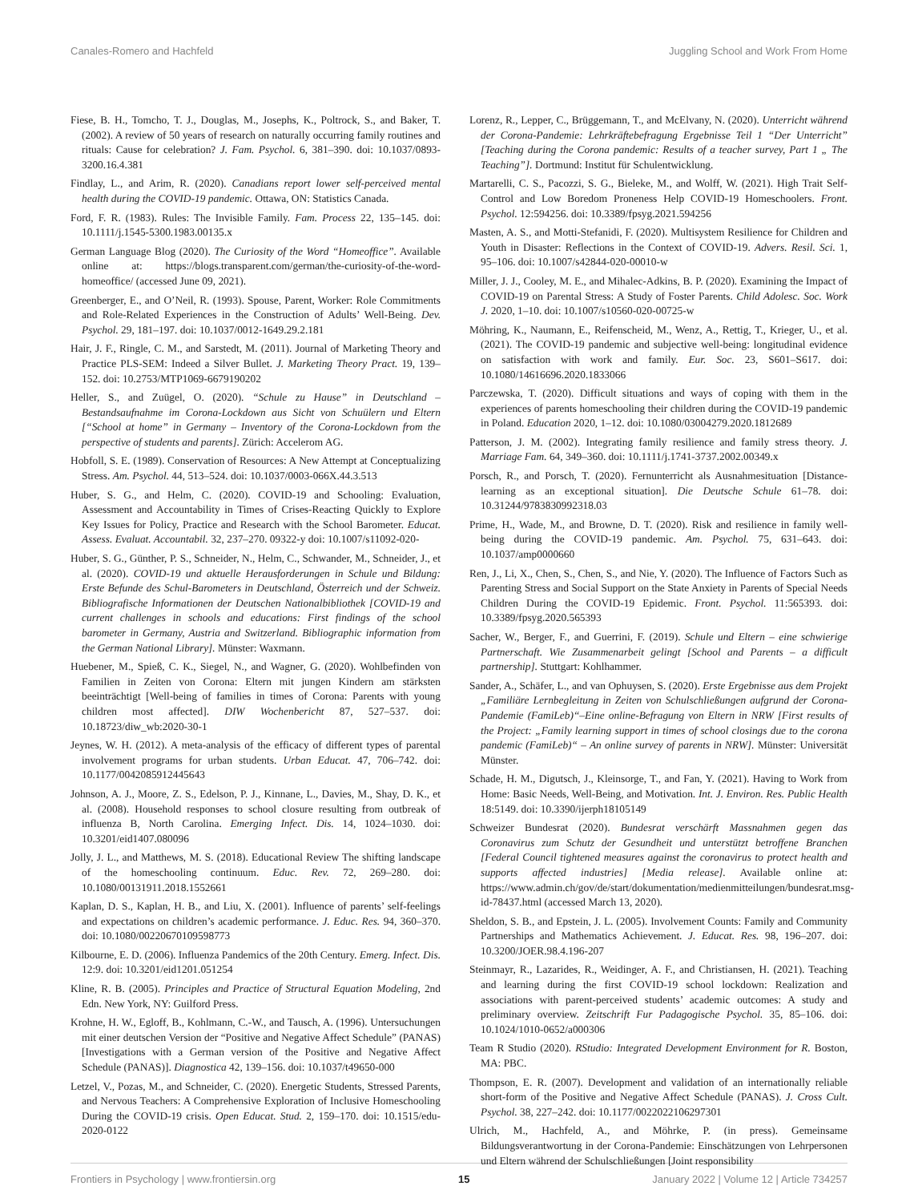Canales-Romero and Hachfeld Juggling School and Work From Home
Fiese, B. H., Tomcho, T. J., Douglas, M., Josephs, K., Poltrock, S., and Baker, T. (2002). A review of 50 years of research on naturally occurring family routines and rituals: Cause for celebration? J. Fam. Psychol. 6, 381–390. doi: 10.1037/0893-3200.16.4.381
Findlay, L., and Arim, R. (2020). Canadians report lower self-perceived mental health during the COVID-19 pandemic. Ottawa, ON: Statistics Canada.
Ford, F. R. (1983). Rules: The Invisible Family. Fam. Process 22, 135–145. doi: 10.1111/j.1545-5300.1983.00135.x
German Language Blog (2020). The Curiosity of the Word “Homeoffice”. Available online at: https://blogs.transparent.com/german/the-curiosity-of-the-word-homeoffice/ (accessed June 09, 2021).
Greenberger, E., and O’Neil, R. (1993). Spouse, Parent, Worker: Role Commitments and Role-Related Experiences in the Construction of Adults’ Well-Being. Dev. Psychol. 29, 181–197. doi: 10.1037/0012-1649.29.2.181
Hair, J. F., Ringle, C. M., and Sarstedt, M. (2011). Journal of Marketing Theory and Practice PLS-SEM: Indeed a Silver Bullet. J. Marketing Theory Pract. 19, 139–152. doi: 10.2753/MTP1069-6679190202
Heller, S., and Zuügel, O. (2020). “Schule zu Hause” in Deutschland – Bestandsaufnahme im Corona-Lockdown aus Sicht von Schuülern und Eltern [“School at home” in Germany – Inventory of the Corona-Lockdown from the perspective of students and parents]. Zürich: Accelerom AG.
Hobfoll, S. E. (1989). Conservation of Resources: A New Attempt at Conceptualizing Stress. Am. Psychol. 44, 513–524. doi: 10.1037/0003-066X.44.3.513
Huber, S. G., and Helm, C. (2020). COVID-19 and Schooling: Evaluation, Assessment and Accountability in Times of Crises-Reacting Quickly to Explore Key Issues for Policy, Practice and Research with the School Barometer. Educat. Assess. Evaluat. Accountabil. 32, 237–270. 09322-y doi: 10.1007/s11092-020-
Huber, S. G., Günther, P. S., Schneider, N., Helm, C., Schwander, M., Schneider, J., et al. (2020). COVID-19 und aktuelle Herausforderungen in Schule und Bildung: Erste Befunde des Schul-Barometers in Deutschland, Österreich und der Schweiz. Bibliografische Informationen der Deutschen Nationalbibliothek [COVID-19 and current challenges in schools and educations: First findings of the school barometer in Germany, Austria and Switzerland. Bibliographic information from the German National Library]. Münster: Waxmann.
Huebener, M., Spieß, C. K., Siegel, N., and Wagner, G. (2020). Wohlbefinden von Familien in Zeiten von Corona: Eltern mit jungen Kindern am stärksten beeinträchtigt [Well-being of families in times of Corona: Parents with young children most affected]. DIW Wochenbericht 87, 527–537. doi: 10.18723/diw_wb:2020-30-1
Jeynes, W. H. (2012). A meta-analysis of the efficacy of different types of parental involvement programs for urban students. Urban Educat. 47, 706–742. doi: 10.1177/0042085912445643
Johnson, A. J., Moore, Z. S., Edelson, P. J., Kinnane, L., Davies, M., Shay, D. K., et al. (2008). Household responses to school closure resulting from outbreak of influenza B, North Carolina. Emerging Infect. Dis. 14, 1024–1030. doi: 10.3201/eid1407.080096
Jolly, J. L., and Matthews, M. S. (2018). Educational Review The shifting landscape of the homeschooling continuum. Educ. Rev. 72, 269–280. doi: 10.1080/00131911.2018.1552661
Kaplan, D. S., Kaplan, H. B., and Liu, X. (2001). Influence of parents’ self-feelings and expectations on children’s academic performance. J. Educ. Res. 94, 360–370. doi: 10.1080/00220670109598773
Kilbourne, E. D. (2006). Influenza Pandemics of the 20th Century. Emerg. Infect. Dis. 12:9. doi: 10.3201/eid1201.051254
Kline, R. B. (2005). Principles and Practice of Structural Equation Modeling, 2nd Edn. New York, NY: Guilford Press.
Krohne, H. W., Egloff, B., Kohlmann, C.-W., and Tausch, A. (1996). Untersuchungen mit einer deutschen Version der “Positive and Negative Affect Schedule” (PANAS) [Investigations with a German version of the Positive and Negative Affect Schedule (PANAS)]. Diagnostica 42, 139–156. doi: 10.1037/t49650-000
Letzel, V., Pozas, M., and Schneider, C. (2020). Energetic Students, Stressed Parents, and Nervous Teachers: A Comprehensive Exploration of Inclusive Homeschooling During the COVID-19 crisis. Open Educat. Stud. 2, 159–170. doi: 10.1515/edu-2020-0122
Lorenz, R., Lepper, C., Brüggemann, T., and McElvany, N. (2020). Unterricht während der Corona-Pandemie: Lehrkräftebefragung Ergebnisse Teil 1 “Der Unterricht” [Teaching during the Corona pandemic: Results of a teacher survey, Part 1 „ The Teaching”]. Dortmund: Institut für Schulentwicklung.
Martarelli, C. S., Pacozzi, S. G., Bieleke, M., and Wolff, W. (2021). High Trait Self-Control and Low Boredom Proneness Help COVID-19 Homeschoolers. Front. Psychol. 12:594256. doi: 10.3389/fpsyg.2021.594256
Masten, A. S., and Motti-Stefanidi, F. (2020). Multisystem Resilience for Children and Youth in Disaster: Reflections in the Context of COVID-19. Advers. Resil. Sci. 1, 95–106. doi: 10.1007/s42844-020-00010-w
Miller, J. J., Cooley, M. E., and Mihalec-Adkins, B. P. (2020). Examining the Impact of COVID-19 on Parental Stress: A Study of Foster Parents. Child Adolesc. Soc. Work J. 2020, 1–10. doi: 10.1007/s10560-020-00725-w
Möhring, K., Naumann, E., Reifenscheid, M., Wenz, A., Rettig, T., Krieger, U., et al. (2021). The COVID-19 pandemic and subjective well-being: longitudinal evidence on satisfaction with work and family. Eur. Soc. 23, S601–S617. doi: 10.1080/14616696.2020.1833066
Parczewska, T. (2020). Difficult situations and ways of coping with them in the experiences of parents homeschooling their children during the COVID-19 pandemic in Poland. Education 2020, 1–12. doi: 10.1080/03004279.2020.1812689
Patterson, J. M. (2002). Integrating family resilience and family stress theory. J. Marriage Fam. 64, 349–360. doi: 10.1111/j.1741-3737.2002.00349.x
Porsch, R., and Porsch, T. (2020). Fernunterricht als Ausnahmesituation [Distance-learning as an exceptional situation]. Die Deutsche Schule 61–78. doi: 10.31244/9783830992318.03
Prime, H., Wade, M., and Browne, D. T. (2020). Risk and resilience in family well-being during the COVID-19 pandemic. Am. Psychol. 75, 631–643. doi: 10.1037/amp0000660
Ren, J., Li, X., Chen, S., Chen, S., and Nie, Y. (2020). The Influence of Factors Such as Parenting Stress and Social Support on the State Anxiety in Parents of Special Needs Children During the COVID-19 Epidemic. Front. Psychol. 11:565393. doi: 10.3389/fpsyg.2020.565393
Sacher, W., Berger, F., and Guerrini, F. (2019). Schule und Eltern – eine schwierige Partnerschaft. Wie Zusammenarbeit gelingt [School and Parents – a difficult partnership]. Stuttgart: Kohlhammer.
Sander, A., Schäfer, L., and van Ophuysen, S. (2020). Erste Ergebnisse aus dem Projekt „Familiäre Lernbegleitung in Zeiten von Schulschließungen aufgrund der Corona- Pandemie (FamiLeb)“–Eine online-Befragung von Eltern in NRW [First results of the Project: „Family learning support in times of school closings due to the corona pandemic (FamiLeb)“ – An online survey of parents in NRW]. Münster: Universität Münster.
Schade, H. M., Digutsch, J., Kleinsorge, T., and Fan, Y. (2021). Having to Work from Home: Basic Needs, Well-Being, and Motivation. Int. J. Environ. Res. Public Health 18:5149. doi: 10.3390/ijerph18105149
Schweizer Bundesrat (2020). Bundesrat verschärft Massnahmen gegen das Coronavirus zum Schutz der Gesundheit und unterstützt betroffene Branchen [Federal Council tightened measures against the coronavirus to protect health and supports affected industries] [Media release]. Available online at: https://www.admin.ch/gov/de/start/dokumentation/medienmitteilungen/bundesrat.msg-id-78437.html (accessed March 13, 2020).
Sheldon, S. B., and Epstein, J. L. (2005). Involvement Counts: Family and Community Partnerships and Mathematics Achievement. J. Educat. Res. 98, 196–207. doi: 10.3200/JOER.98.4.196-207
Steinmayr, R., Lazarides, R., Weidinger, A. F., and Christiansen, H. (2021). Teaching and learning during the first COVID-19 school lockdown: Realization and associations with parent-perceived students’ academic outcomes: A study and preliminary overview. Zeitschrift Fur Padagogische Psychol. 35, 85–106. doi: 10.1024/1010-0652/a000306
Team R Studio (2020). RStudio: Integrated Development Environment for R. Boston, MA: PBC.
Thompson, E. R. (2007). Development and validation of an internationally reliable short-form of the Positive and Negative Affect Schedule (PANAS). J. Cross Cult. Psychol. 38, 227–242. doi: 10.1177/0022022106297301
Ulrich, M., Hachfeld, A., and Möhrke, P. (in press). Gemeinsame Bildungsverantwortung in der Corona-Pandemie: Einschätzungen von Lehrpersonen und Eltern während der Schulschließungen [Joint responsibility
Frontiers in Psychology | www.frontiersin.org 15 January 2022 | Volume 12 | Article 734257